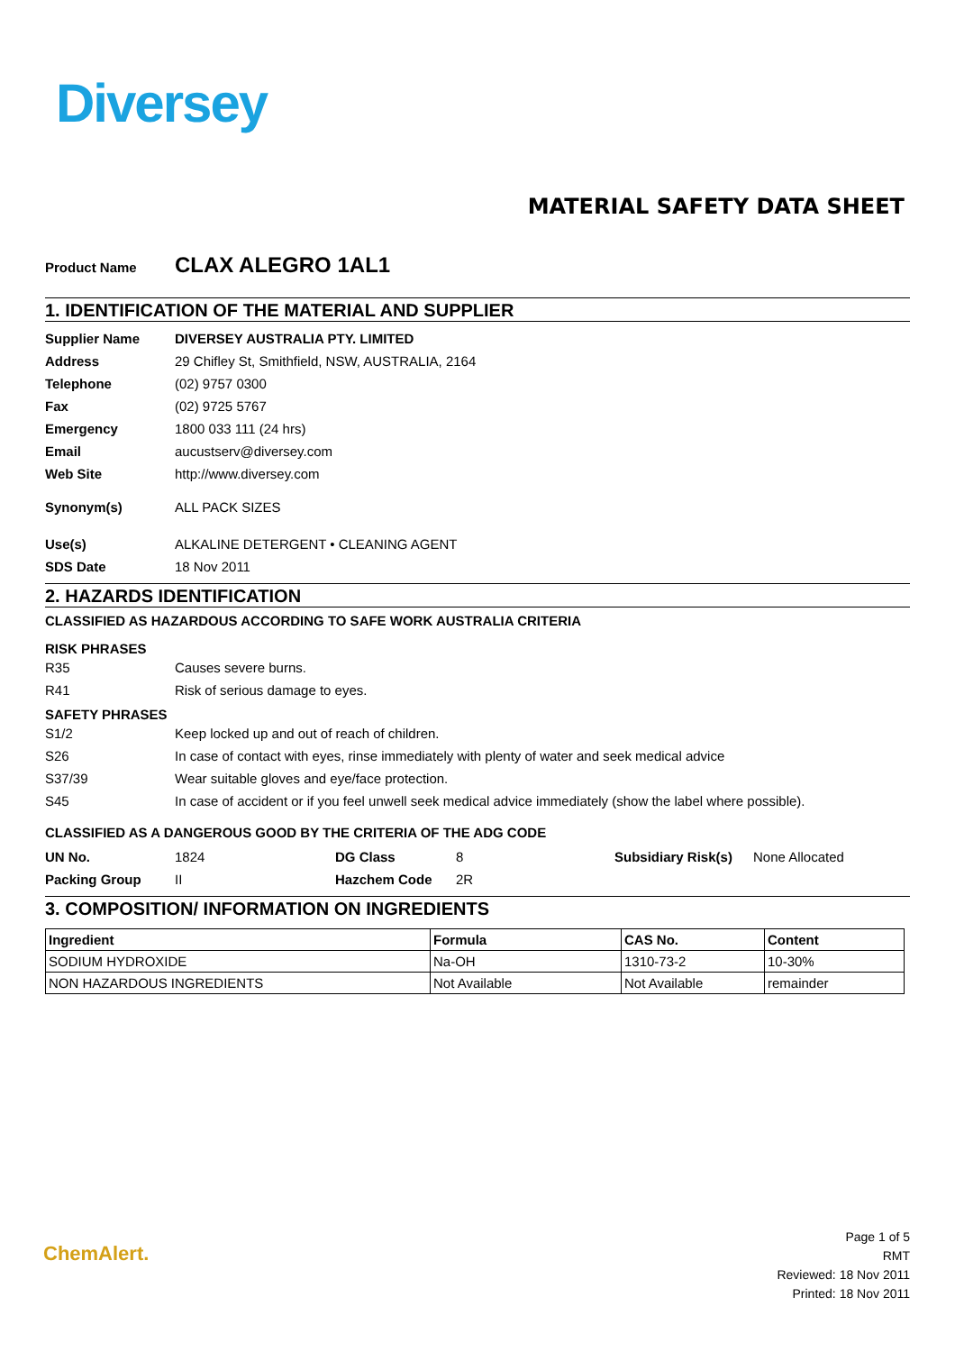Diversey
MATERIAL SAFETY DATA SHEET
Product Name CLAX ALEGRO 1AL1
1. IDENTIFICATION OF THE MATERIAL AND SUPPLIER
| Supplier Name | DIVERSEY AUSTRALIA PTY. LIMITED |
| Address | 29 Chifley St, Smithfield, NSW, AUSTRALIA, 2164 |
| Telephone | (02) 9757 0300 |
| Fax | (02) 9725 5767 |
| Emergency | 1800 033 111 (24 hrs) |
| Email | aucustserv@diversey.com |
| Web Site | http://www.diversey.com |
| Synonym(s) | ALL PACK SIZES |
| Use(s) | ALKALINE DETERGENT • CLEANING AGENT |
| SDS Date | 18 Nov 2011 |
2. HAZARDS IDENTIFICATION
CLASSIFIED AS HAZARDOUS ACCORDING TO SAFE WORK AUSTRALIA CRITERIA
RISK PHRASES
| R35 | Causes severe burns. |
| R41 | Risk of serious damage to eyes. |
SAFETY PHRASES
| S1/2 | Keep locked up and out of reach of children. |
| S26 | In case of contact with eyes, rinse immediately with plenty of water and seek medical advice |
| S37/39 | Wear suitable gloves and eye/face protection. |
| S45 | In case of accident or if you feel unwell seek medical advice immediately (show the label where possible). |
CLASSIFIED AS A DANGEROUS GOOD BY THE CRITERIA OF THE ADG CODE
| UN No. | 1824 | DG Class | 8 | Subsidiary Risk(s) | None Allocated |
| Packing Group | II | Hazchem Code | 2R | | |
3. COMPOSITION/ INFORMATION ON INGREDIENTS
| Ingredient | Formula | CAS No. | Content |
| --- | --- | --- | --- |
| SODIUM HYDROXIDE | Na-OH | 1310-73-2 | 10-30% |
| NON HAZARDOUS INGREDIENTS | Not Available | Not Available | remainder |
ChemAlert.
Page 1 of 5
RMT
Reviewed: 18 Nov 2011
Printed: 18 Nov 2011